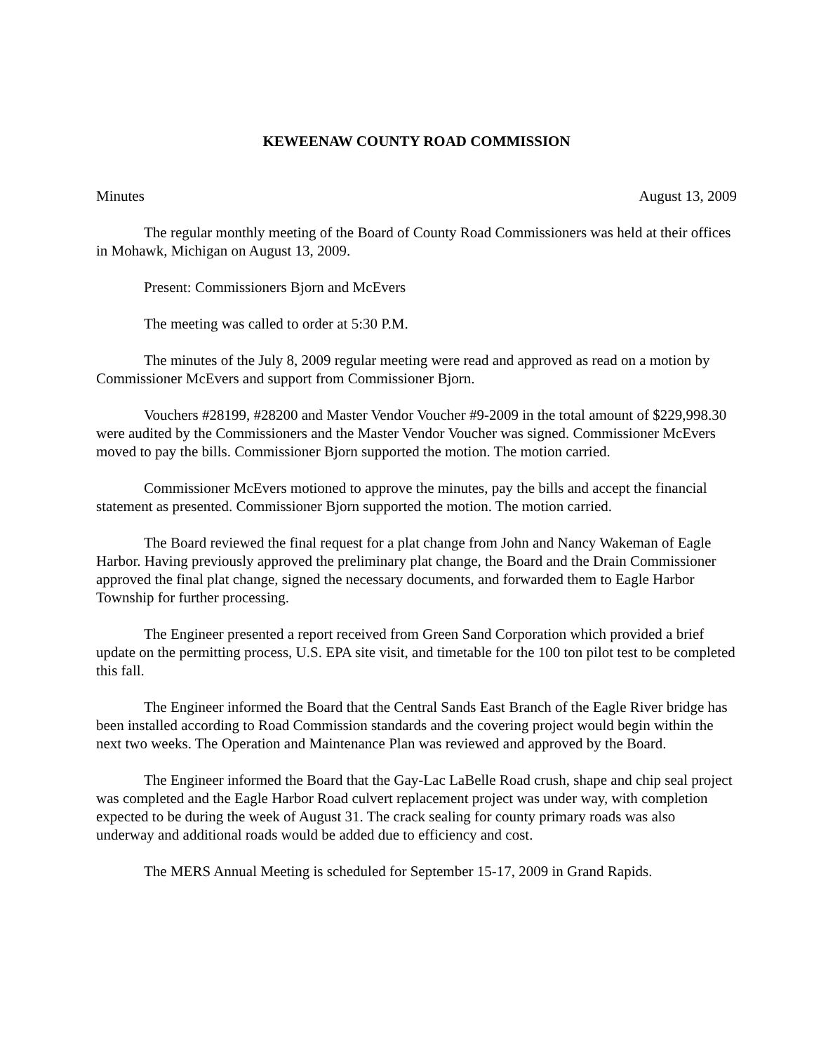KEWEENAW COUNTY ROAD COMMISSION
Minutes August 13, 2009
The regular monthly meeting of the Board of County Road Commissioners was held at their offices in Mohawk, Michigan on August 13, 2009.
Present: Commissioners Bjorn and McEvers
The meeting was called to order at 5:30 P.M.
The minutes of the July 8, 2009 regular meeting were read and approved as read on a motion by Commissioner McEvers and support from Commissioner Bjorn.
Vouchers #28199, #28200 and Master Vendor Voucher #9-2009 in the total amount of $229,998.30 were audited by the Commissioners and the Master Vendor Voucher was signed. Commissioner McEvers moved to pay the bills. Commissioner Bjorn supported the motion. The motion carried.
Commissioner McEvers motioned to approve the minutes, pay the bills and accept the financial statement as presented. Commissioner Bjorn supported the motion. The motion carried.
The Board reviewed the final request for a plat change from John and Nancy Wakeman of Eagle Harbor. Having previously approved the preliminary plat change, the Board and the Drain Commissioner approved the final plat change, signed the necessary documents, and forwarded them to Eagle Harbor Township for further processing.
The Engineer presented a report received from Green Sand Corporation which provided a brief update on the permitting process, U.S. EPA site visit, and timetable for the 100 ton pilot test to be completed this fall.
The Engineer informed the Board that the Central Sands East Branch of the Eagle River bridge has been installed according to Road Commission standards and the covering project would begin within the next two weeks. The Operation and Maintenance Plan was reviewed and approved by the Board.
The Engineer informed the Board that the Gay-Lac LaBelle Road crush, shape and chip seal project was completed and the Eagle Harbor Road culvert replacement project was under way, with completion expected to be during the week of August 31. The crack sealing for county primary roads was also underway and additional roads would be added due to efficiency and cost.
The MERS Annual Meeting is scheduled for September 15-17, 2009 in Grand Rapids.